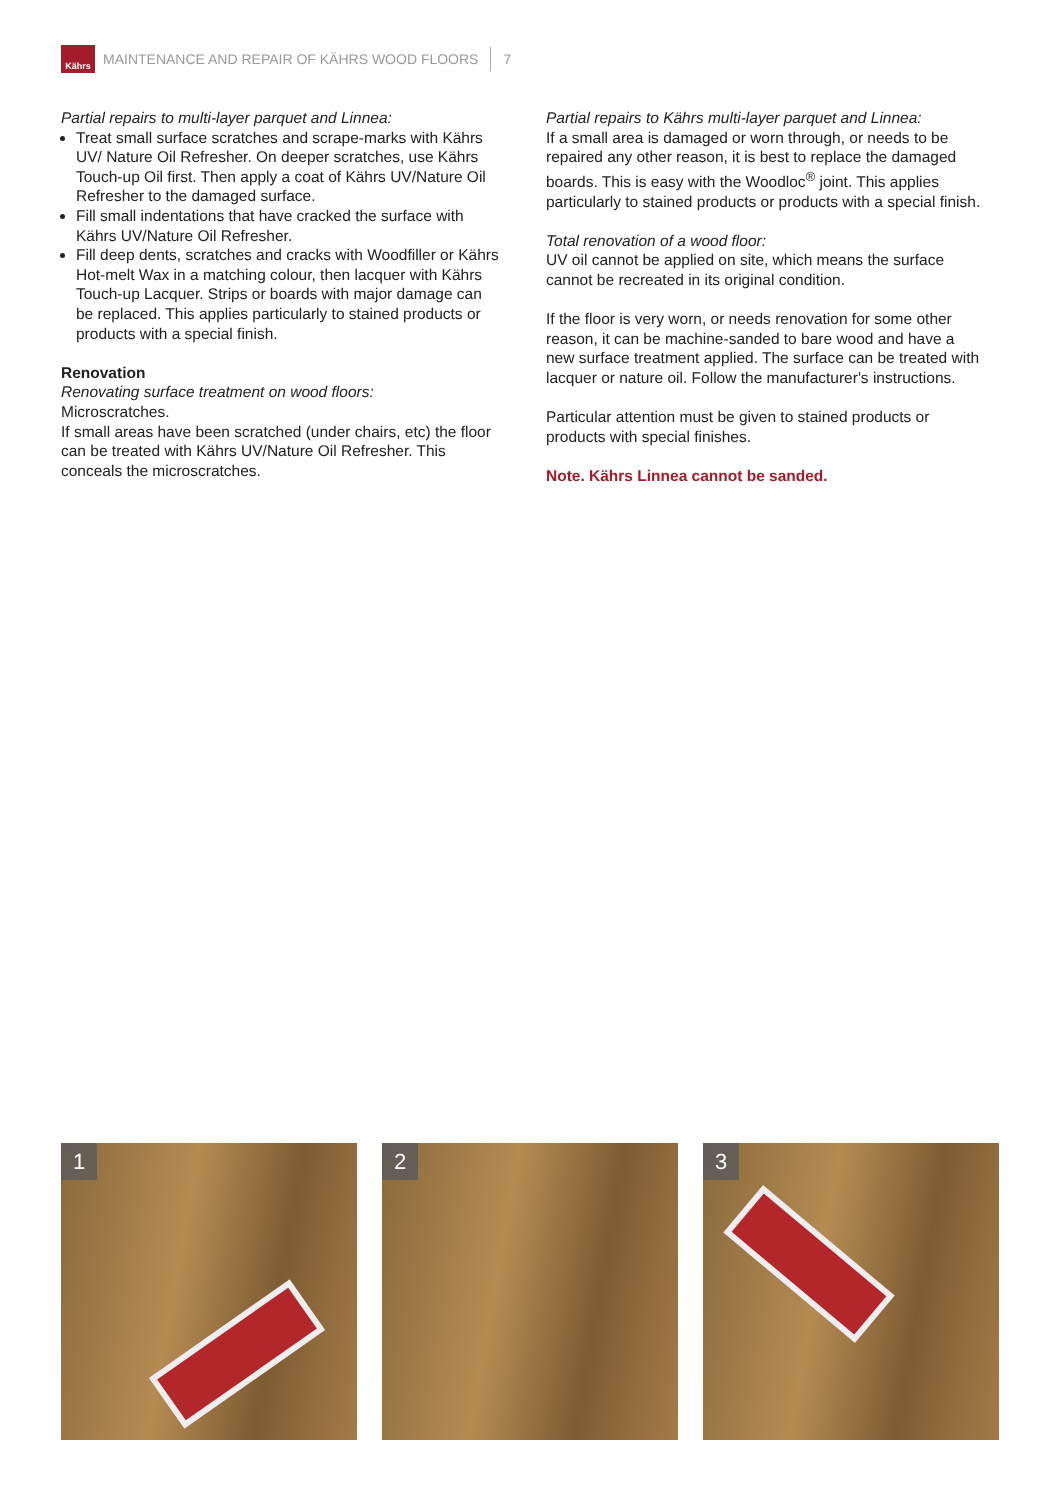Kährs
MAINTENANCE AND REPAIR OF KÄHRS WOOD FLOORS 7
Partial repairs to multi-layer parquet and Linnea:
Treat small surface scratches and scrape-marks with Kährs UV/ Nature Oil Refresher. On deeper scratches, use Kährs Touch-up Oil first. Then apply a coat of Kährs UV/Nature Oil Refresher to the damaged surface.
Fill small indentations that have cracked the surface with Kährs UV/Nature Oil Refresher.
Fill deep dents, scratches and cracks with Woodfiller or Kährs Hot-melt Wax in a matching colour, then lacquer with Kährs Touch-up Lacquer. Strips or boards with major damage can be replaced. This applies particularly to stained products or products with a special finish.
Renovation
Renovating surface treatment on wood floors:
Microscratches.
If small areas have been scratched (under chairs, etc) the floor can be treated with Kährs UV/Nature Oil Refresher. This conceals the microscratches.
Partial repairs to Kährs multi-layer parquet and Linnea:
If a small area is damaged or worn through, or needs to be repaired any other reason, it is best to replace the damaged boards. This is easy with the Woodloc<sup>®</sup> joint. This applies particularly to stained products or products with a special finish.
Total renovation of a wood floor:
UV oil cannot be applied on site, which means the surface cannot be recreated in its original condition.
If the floor is very worn, or needs renovation for some other reason, it can be machine-sanded to bare wood and have a new surface treatment applied. The surface can be treated with lacquer or nature oil. Follow the manufacturer's instructions.
Particular attention must be given to stained products or products with special finishes.
Note. Kährs Linnea cannot be sanded.
1
2
3